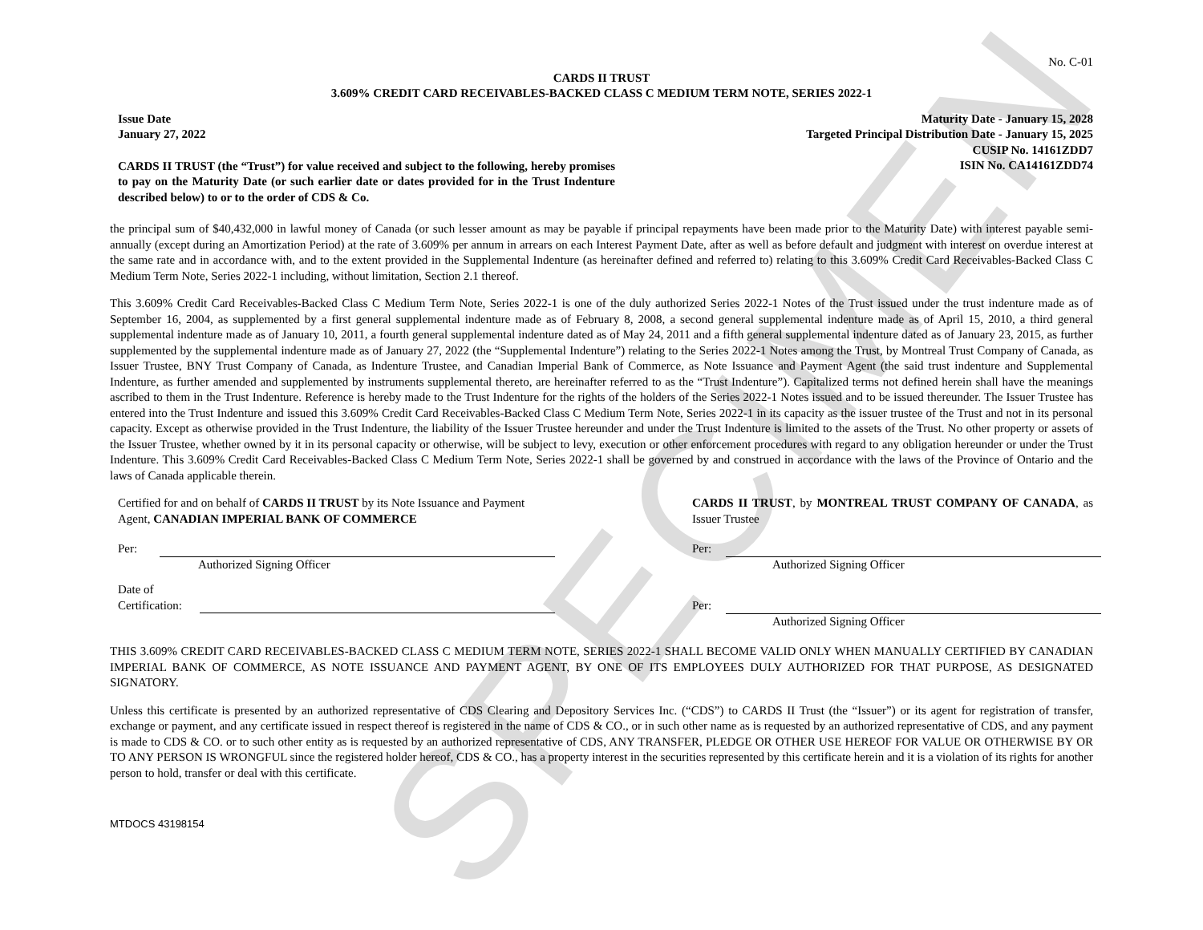SPECIMEN
No. C-01
CARDS II TRUST
3.609% CREDIT CARD RECEIVABLES-BACKED CLASS C MEDIUM TERM NOTE, SERIES 2022-1
Issue Date
January 27, 2022
CARDS II TRUST (the “Trust”) for value received and subject to the following, hereby promises to pay on the Maturity Date (or such earlier date or dates provided for in the Trust Indenture described below) to or to the order of CDS & Co.
Maturity Date - January 15, 2028
Targeted Principal Distribution Date - January 15, 2025
CUSIP No. 14161ZDD7
ISIN No. CA14161ZDD74
the principal sum of $40,432,000 in lawful money of Canada (or such lesser amount as may be payable if principal repayments have been made prior to the Maturity Date) with interest payable semi-annually (except during an Amortization Period) at the rate of 3.609% per annum in arrears on each Interest Payment Date, after as well as before default and judgment with interest on overdue interest at the same rate and in accordance with, and to the extent provided in the Supplemental Indenture (as hereinafter defined and referred to) relating to this 3.609% Credit Card Receivables-Backed Class C Medium Term Note, Series 2022-1 including, without limitation, Section 2.1 thereof.
This 3.609% Credit Card Receivables-Backed Class C Medium Term Note, Series 2022-1 is one of the duly authorized Series 2022-1 Notes of the Trust issued under the trust indenture made as of September 16, 2004, as supplemented by a first general supplemental indenture made as of February 8, 2008, a second general supplemental indenture made as of April 15, 2010, a third general supplemental indenture made as of January 10, 2011, a fourth general supplemental indenture dated as of May 24, 2011 and a fifth general supplemental indenture dated as of January 23, 2015, as further supplemented by the supplemental indenture made as of January 27, 2022 (the “Supplemental Indenture”) relating to the Series 2022-1 Notes among the Trust, by Montreal Trust Company of Canada, as Issuer Trustee, BNY Trust Company of Canada, as Indenture Trustee, and Canadian Imperial Bank of Commerce, as Note Issuance and Payment Agent (the said trust indenture and Supplemental Indenture, as further amended and supplemented by instruments supplemental thereto, are hereinafter referred to as the “Trust Indenture”). Capitalized terms not defined herein shall have the meanings ascribed to them in the Trust Indenture. Reference is hereby made to the Trust Indenture for the rights of the holders of the Series 2022-1 Notes issued and to be issued thereunder. The Issuer Trustee has entered into the Trust Indenture and issued this 3.609% Credit Card Receivables-Backed Class C Medium Term Note, Series 2022-1 in its capacity as the issuer trustee of the Trust and not in its personal capacity. Except as otherwise provided in the Trust Indenture, the liability of the Issuer Trustee hereunder and under the Trust Indenture is limited to the assets of the Trust. No other property or assets of the Issuer Trustee, whether owned by it in its personal capacity or otherwise, will be subject to levy, execution or other enforcement procedures with regard to any obligation hereunder or under the Trust Indenture. This 3.609% Credit Card Receivables-Backed Class C Medium Term Note, Series 2022-1 shall be governed by and construed in accordance with the laws of the Province of Ontario and the laws of Canada applicable therein.
Certified for and on behalf of CARDS II TRUST by its Note Issuance and Payment Agent, CANADIAN IMPERIAL BANK OF COMMERCE
Per:
Authorized Signing Officer
Date of
Certification:
CARDS II TRUST, by MONTREAL TRUST COMPANY OF CANADA, as Issuer Trustee
Per:
Authorized Signing Officer
Per:
Authorized Signing Officer
THIS 3.609% CREDIT CARD RECEIVABLES-BACKED CLASS C MEDIUM TERM NOTE, SERIES 2022-1 SHALL BECOME VALID ONLY WHEN MANUALLY CERTIFIED BY CANADIAN IMPERIAL BANK OF COMMERCE, AS NOTE ISSUANCE AND PAYMENT AGENT, BY ONE OF ITS EMPLOYEES DULY AUTHORIZED FOR THAT PURPOSE, AS DESIGNATED SIGNATORY.
Unless this certificate is presented by an authorized representative of CDS Clearing and Depository Services Inc. (“CDS”) to CARDS II Trust (the “Issuer”) or its agent for registration of transfer, exchange or payment, and any certificate issued in respect thereof is registered in the name of CDS & CO., or in such other name as is requested by an authorized representative of CDS, and any payment is made to CDS & CO. or to such other entity as is requested by an authorized representative of CDS, ANY TRANSFER, PLEDGE OR OTHER USE HEREOF FOR VALUE OR OTHERWISE BY OR TO ANY PERSON IS WRONGFUL since the registered holder hereof, CDS & CO., has a property interest in the securities represented by this certificate herein and it is a violation of its rights for another person to hold, transfer or deal with this certificate.
MTDOCS 43198154